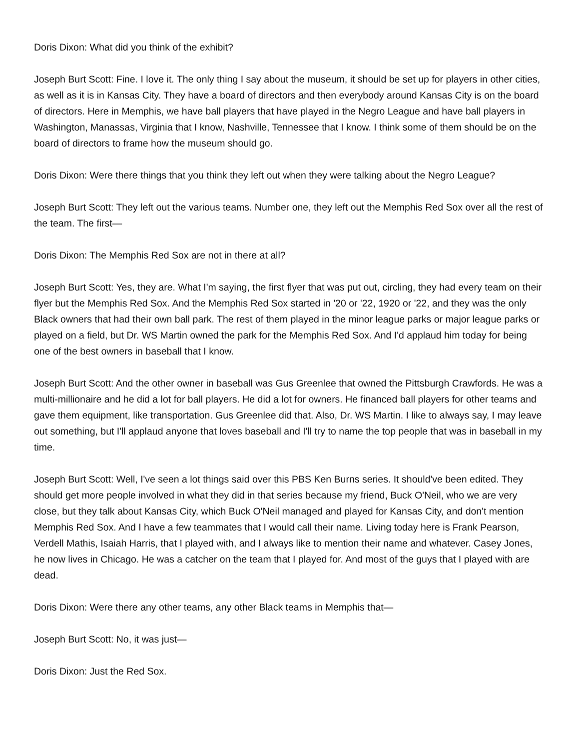Doris Dixon: What did you think of the exhibit?
Joseph Burt Scott: Fine. I love it. The only thing I say about the museum, it should be set up for players in other cities, as well as it is in Kansas City. They have a board of directors and then everybody around Kansas City is on the board of directors. Here in Memphis, we have ball players that have played in the Negro League and have ball players in Washington, Manassas, Virginia that I know, Nashville, Tennessee that I know. I think some of them should be on the board of directors to frame how the museum should go.
Doris Dixon: Were there things that you think they left out when they were talking about the Negro League?
Joseph Burt Scott: They left out the various teams. Number one, they left out the Memphis Red Sox over all the rest of the team. The first—
Doris Dixon: The Memphis Red Sox are not in there at all?
Joseph Burt Scott: Yes, they are. What I'm saying, the first flyer that was put out, circling, they had every team on their flyer but the Memphis Red Sox. And the Memphis Red Sox started in '20 or '22, 1920 or '22, and they was the only Black owners that had their own ball park. The rest of them played in the minor league parks or major league parks or played on a field, but Dr. WS Martin owned the park for the Memphis Red Sox. And I'd applaud him today for being one of the best owners in baseball that I know.
Joseph Burt Scott: And the other owner in baseball was Gus Greenlee that owned the Pittsburgh Crawfords. He was a multi-millionaire and he did a lot for ball players. He did a lot for owners. He financed ball players for other teams and gave them equipment, like transportation. Gus Greenlee did that. Also, Dr. WS Martin. I like to always say, I may leave out something, but I'll applaud anyone that loves baseball and I'll try to name the top people that was in baseball in my time.
Joseph Burt Scott: Well, I've seen a lot things said over this PBS Ken Burns series. It should've been edited. They should get more people involved in what they did in that series because my friend, Buck O'Neil, who we are very close, but they talk about Kansas City, which Buck O'Neil managed and played for Kansas City, and don't mention Memphis Red Sox. And I have a few teammates that I would call their name. Living today here is Frank Pearson, Verdell Mathis, Isaiah Harris, that I played with, and I always like to mention their name and whatever. Casey Jones, he now lives in Chicago. He was a catcher on the team that I played for. And most of the guys that I played with are dead.
Doris Dixon: Were there any other teams, any other Black teams in Memphis that—
Joseph Burt Scott: No, it was just—
Doris Dixon: Just the Red Sox.